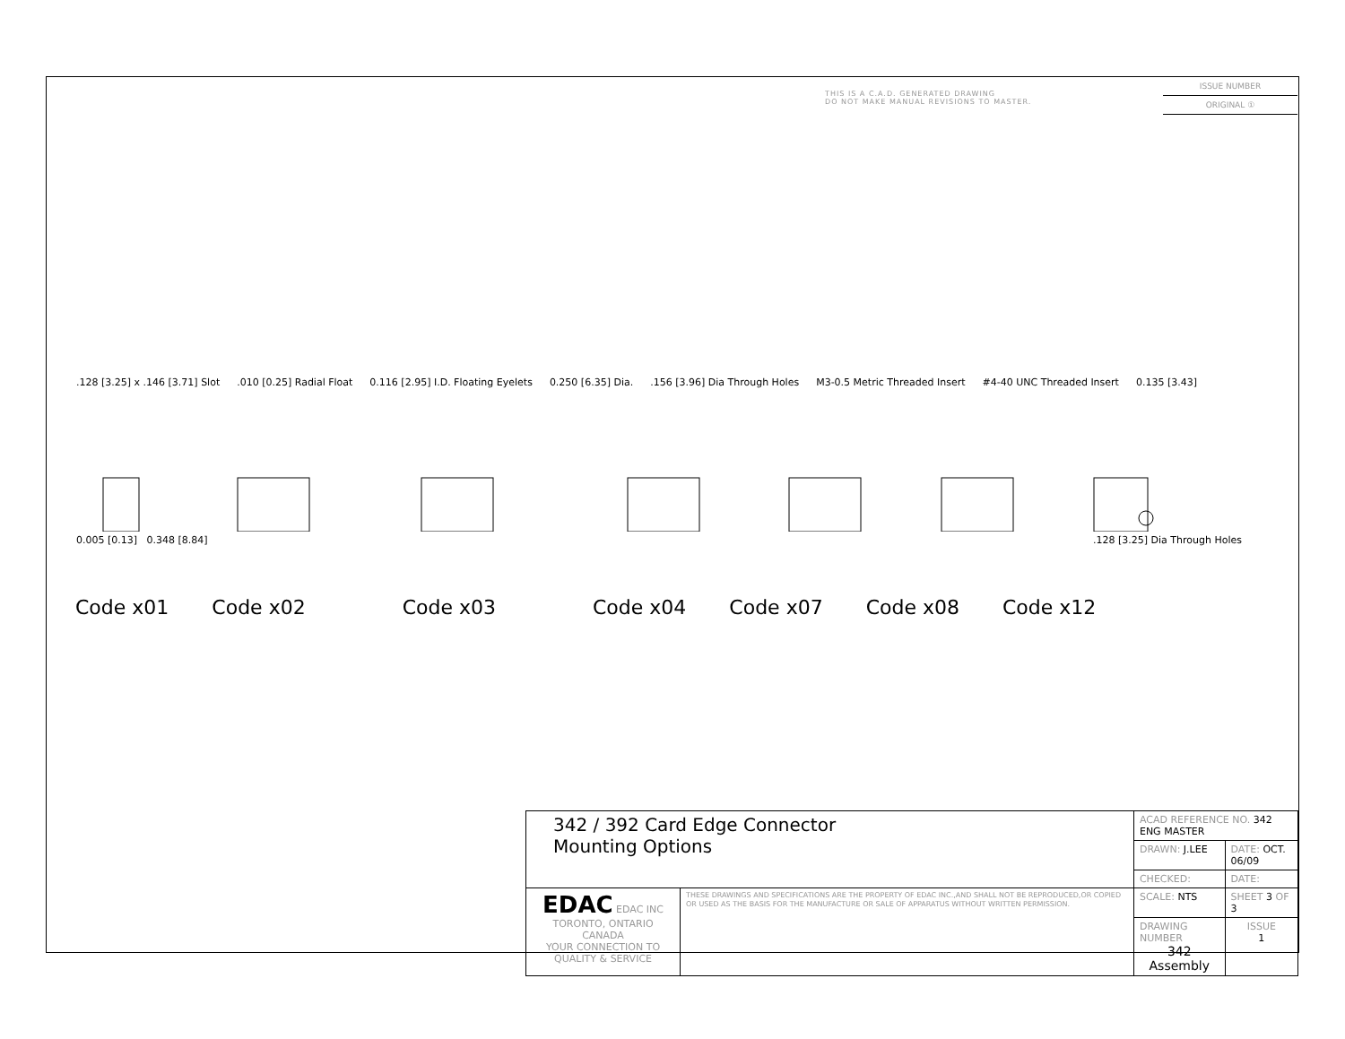THIS IS A C.A.D. GENERATED DRAWING
DO NOT MAKE MANUAL REVISIONS TO MASTER.
ISSUE NUMBER
ORIGINAL ①
.128 [3.25] x .146 [3.71] Slot.010 [0.25] Radial Float 0.116 [2.95] I.D. Floating Eyelets 0.250 [6.35] Dia..156 [3.96] Dia Through Holes M3-0.5 Metric Threaded Insert #4-40 UNC Threaded Insert 0.135 [3.43]
0.005 [0.13] 0.348 [8.84].128 [3.25] Dia Through Holes
Code x01 Code x02 Code x03 Code x04 Code x07 Code x08 Code x12
| 342 / 392 Card Edge Connector Mounting Options | | ACAD REFERENCE NO. 342 ENG MASTER | | |
| | | DRAWN: J.LEE | DATE: OCT. 06/09 | |
| | | CHECKED: | DATE: | |
| EDAC EDAC INC TORONTO, ONTARIO CANADA YOUR CONNECTION TO QUALITY & SERVICE | THESE DRAWINGS AND SPECIFICATIONS ARE THE PROPERTY OF EDAC INC.,AND SHALL NOT BE REPRODUCED,OR COPIED OR USED AS THE BASIS FOR THE MANUFACTURE OR SALE OF APPARATUS WITHOUT WRITTEN PERMISSION. | SCALE: NTS | SHEET 3 OF 3 | |
| | | DRAWING NUMBER 342 Assembly | | ISSUE 1 |